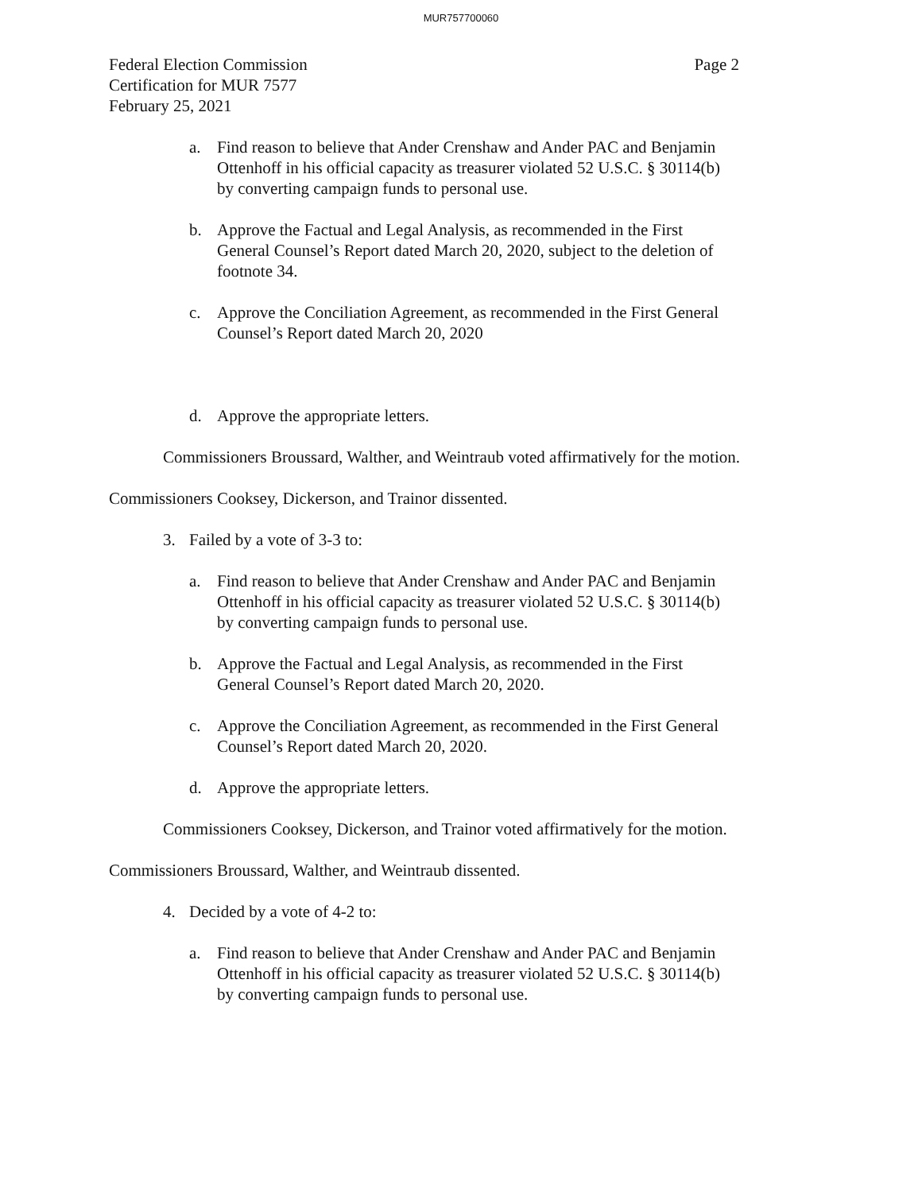MUR757700060
Federal Election Commission
Certification for MUR 7577
February 25, 2021
Page 2
a. Find reason to believe that Ander Crenshaw and Ander PAC and Benjamin Ottenhoff in his official capacity as treasurer violated 52 U.S.C. § 30114(b) by converting campaign funds to personal use.
b. Approve the Factual and Legal Analysis, as recommended in the First General Counsel’s Report dated March 20, 2020, subject to the deletion of footnote 34.
c. Approve the Conciliation Agreement, as recommended in the First General Counsel’s Report dated March 20, 2020
d. Approve the appropriate letters.
Commissioners Broussard, Walther, and Weintraub voted affirmatively for the motion.
Commissioners Cooksey, Dickerson, and Trainor dissented.
3. Failed by a vote of 3-3 to:
a. Find reason to believe that Ander Crenshaw and Ander PAC and Benjamin Ottenhoff in his official capacity as treasurer violated 52 U.S.C. § 30114(b) by converting campaign funds to personal use.
b. Approve the Factual and Legal Analysis, as recommended in the First General Counsel’s Report dated March 20, 2020.
c. Approve the Conciliation Agreement, as recommended in the First General Counsel’s Report dated March 20, 2020.
d. Approve the appropriate letters.
Commissioners Cooksey, Dickerson, and Trainor voted affirmatively for the motion.
Commissioners Broussard, Walther, and Weintraub dissented.
4. Decided by a vote of 4-2 to:
a. Find reason to believe that Ander Crenshaw and Ander PAC and Benjamin Ottenhoff in his official capacity as treasurer violated 52 U.S.C. § 30114(b) by converting campaign funds to personal use.